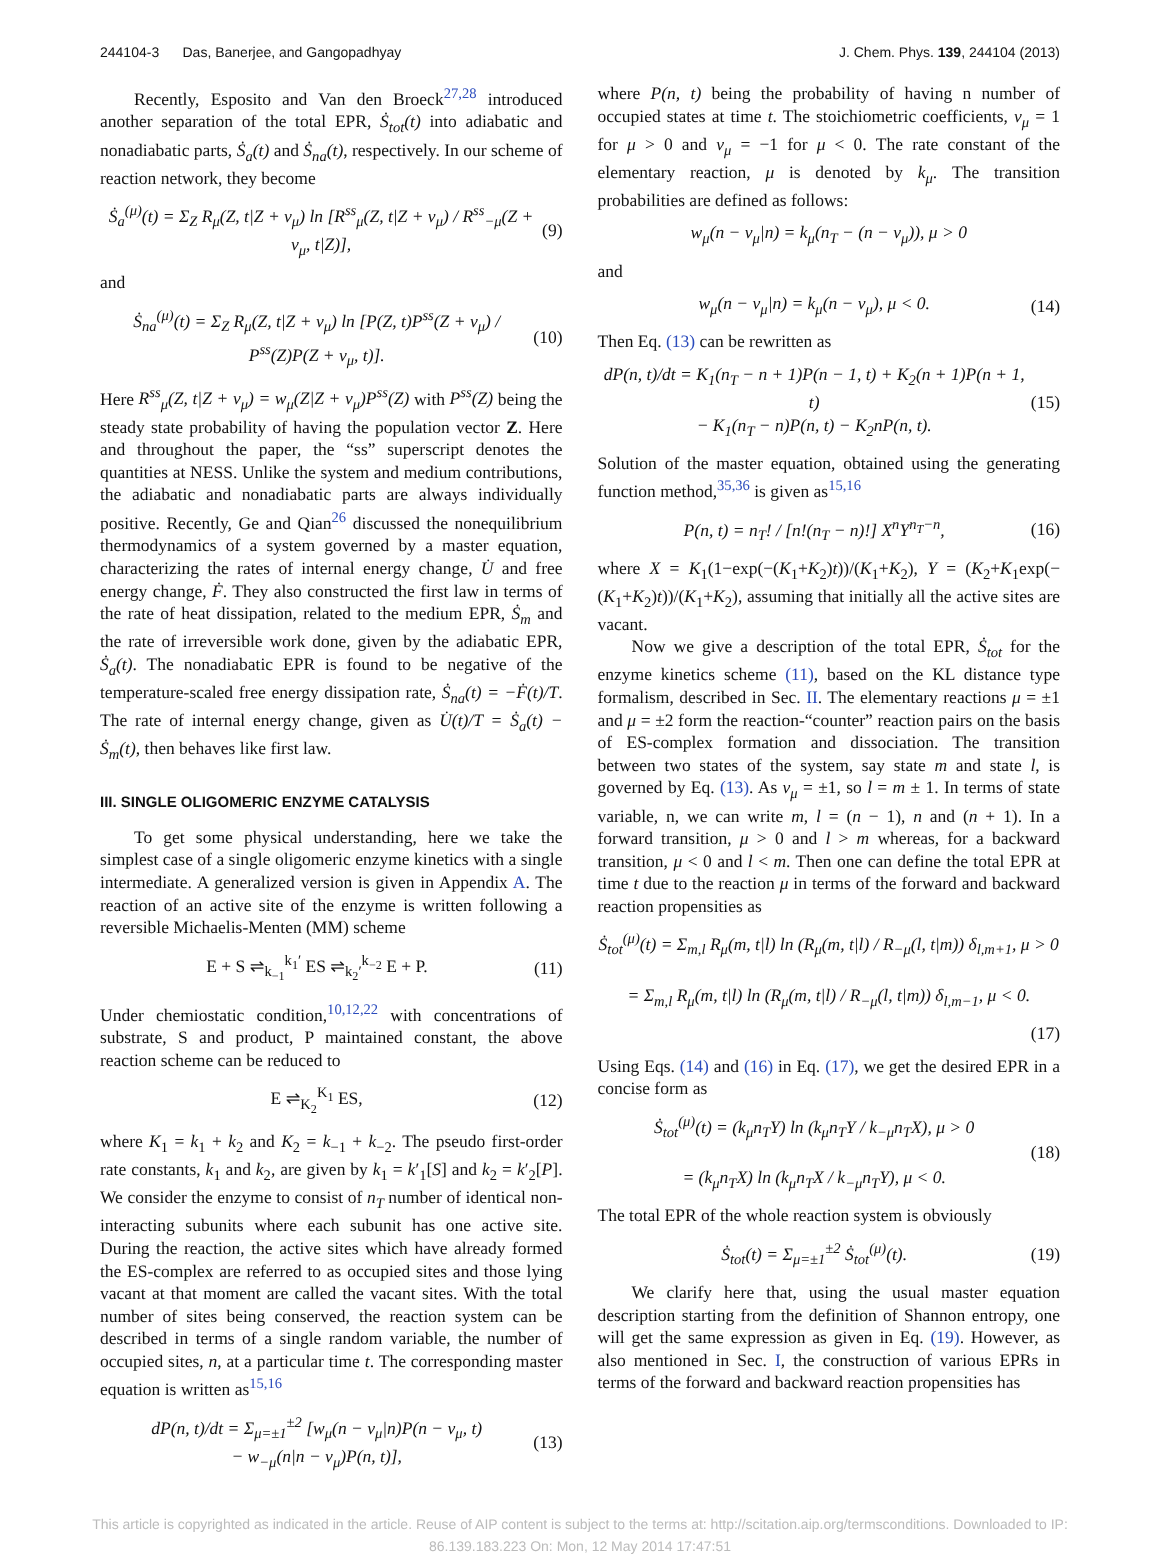244104-3 Das, Banerjee, and Gangopadhyay J. Chem. Phys. 139, 244104 (2013)
Recently, Esposito and Van den Broeck<sup>27,28</sup> introduced another separation of the total EPR, Ṡ<sub>tot</sub>(t) into adiabatic and nonadiabatic parts, Ṡ<sub>a</sub>(t) and Ṡ<sub>na</sub>(t), respectively. In our scheme of reaction network, they become
Ṡ<sub>a</sub><sup>(μ)</sup>(t) = Σ<sub>Z</sub> R<sub>μ</sub>(Z, t|Z + ν<sub>μ</sub>) ln [R<sup>ss</sup><sub>μ</sub>(Z, t|Z + ν<sub>μ</sub>) / R<sup>ss</sup><sub>−μ</sub>(Z + ν<sub>μ</sub>, t|Z)], (9)
and
Ṡ<sub>na</sub><sup>(μ)</sup>(t) = Σ<sub>Z</sub> R<sub>μ</sub>(Z, t|Z + ν<sub>μ</sub>) ln [P(Z, t)P<sup>ss</sup>(Z + ν<sub>μ</sub>) / P<sup>ss</sup>(Z)P(Z + ν<sub>μ</sub>, t)]. (10)
Here R<sup>ss</sup><sub>μ</sub>(Z, t|Z + ν<sub>μ</sub>) = w<sub>μ</sub>(Z|Z + ν<sub>μ</sub>)P<sup>ss</sup>(Z) with P<sup>ss</sup>(Z) being the steady state probability of having the population vector Z. Here and throughout the paper, the “ss” superscript denotes the quantities at NESS. Unlike the system and medium contributions, the adiabatic and nonadiabatic parts are always individually positive. Recently, Ge and Qian<sup>26</sup> discussed the nonequilibrium thermodynamics of a system governed by a master equation, characterizing the rates of internal energy change, U̇ and free energy change, Ḟ. They also constructed the first law in terms of the rate of heat dissipation, related to the medium EPR, Ṡ<sub>m</sub> and the rate of irreversible work done, given by the adiabatic EPR, Ṡ<sub>a</sub>(t). The nonadiabatic EPR is found to be negative of the temperature-scaled free energy dissipation rate, Ṡ<sub>na</sub>(t) = −Ḟ(t)/T. The rate of internal energy change, given as U̇(t)/T = Ṡ<sub>a</sub>(t) − Ṡ<sub>m</sub>(t), then behaves like first law.
III. SINGLE OLIGOMERIC ENZYME CATALYSIS
To get some physical understanding, here we take the simplest case of a single oligomeric enzyme kinetics with a single intermediate. A generalized version is given in Appendix A. The reaction of an active site of the enzyme is written following a reversible Michaelis-Menten (MM) scheme
E + S ⇌<sub>k<sub>−1</sub></sub><sup>k<sub>1</sub>′</sup> ES ⇌<sub>k<sub>2</sub>′</sub><sup>k<sub>−2</sub></sup> E + P. (11)
Under chemiostatic condition,<sup>10,12,22</sup> with concentrations of substrate, S and product, P maintained constant, the above reaction scheme can be reduced to
E ⇌<sub>K<sub>2</sub></sub><sup>K<sub>1</sub></sup> ES, (12)
where K<sub>1</sub> = k<sub>1</sub> + k<sub>2</sub> and K<sub>2</sub> = k<sub>−1</sub> + k<sub>−2</sub>. The pseudo first-order rate constants, k<sub>1</sub> and k<sub>2</sub>, are given by k<sub>1</sub> = k′<sub>1</sub>[S] and k<sub>2</sub> = k′<sub>2</sub>[P]. We consider the enzyme to consist of n<sub>T</sub> number of identical non-interacting subunits where each subunit has one active site. During the reaction, the active sites which have already formed the ES-complex are referred to as occupied sites and those lying vacant at that moment are called the vacant sites. With the total number of sites being conserved, the reaction system can be described in terms of a single random variable, the number of occupied sites, n, at a particular time t. The corresponding master equation is written as<sup>15,16</sup>
dP(n, t)/dt = Σ<sub>μ=±1</sub><sup>±2</sup> [w<sub>μ</sub>(n − ν<sub>μ</sub>|n)P(n − ν<sub>μ</sub>, t)
− w<sub>−μ</sub>(n|n − ν<sub>μ</sub>)P(n, t)], (13)
where P(n, t) being the probability of having n number of occupied states at time t. The stoichiometric coefficients, ν<sub>μ</sub> = 1 for μ > 0 and ν<sub>μ</sub> = −1 for μ < 0. The rate constant of the elementary reaction, μ is denoted by k<sub>μ</sub>. The transition probabilities are defined as follows:
w<sub>μ</sub>(n − ν<sub>μ</sub>|n) = k<sub>μ</sub>(n<sub>T</sub> − (n − ν<sub>μ</sub>)), μ > 0
and
w<sub>μ</sub>(n − ν<sub>μ</sub>|n) = k<sub>μ</sub>(n − ν<sub>μ</sub>), μ < 0. (14)
Then Eq. (13) can be rewritten as
dP(n, t)/dt = K<sub>1</sub>(n<sub>T</sub> − n + 1)P(n − 1, t) + K<sub>2</sub>(n + 1)P(n + 1, t)
− K<sub>1</sub>(n<sub>T</sub> − n)P(n, t) − K<sub>2</sub>nP(n, t). (15)
Solution of the master equation, obtained using the generating function method,<sup>35,36</sup> is given as<sup>15,16</sup>
P(n, t) = n<sub>T</sub>! / [n!(n<sub>T</sub> − n)!] X<sup>n</sup>Y<sup>n<sub>T</sub>−n</sup>, (16)
where X = K<sub>1</sub>(1−exp(−(K<sub>1</sub>+K<sub>2</sub>)t))/(K<sub>1</sub>+K<sub>2</sub>), Y = (K<sub>2</sub>+K<sub>1</sub>exp(−(K<sub>1</sub>+K<sub>2</sub>)t))/(K<sub>1</sub>+K<sub>2</sub>), assuming that initially all the active sites are vacant.
Now we give a description of the total EPR, Ṡ<sub>tot</sub> for the enzyme kinetics scheme (11), based on the KL distance type formalism, described in Sec. II. The elementary reactions μ = ±1 and μ = ±2 form the reaction-“counter” reaction pairs on the basis of ES-complex formation and dissociation. The transition between two states of the system, say state m and state l, is governed by Eq. (13). As ν<sub>μ</sub> = ±1, so l = m ± 1. In terms of state variable, n, we can write m, l = (n − 1), n and (n + 1). In a forward transition, μ > 0 and l > m whereas, for a backward transition, μ < 0 and l < m. Then one can define the total EPR at time t due to the reaction μ in terms of the forward and backward reaction propensities as
Ṡ<sub>tot</sub><sup>(μ)</sup>(t) = Σ<sub>m,l</sub> R<sub>μ</sub>(m, t|l) ln (R<sub>μ</sub>(m, t|l) / R<sub>−μ</sub>(l, t|m)) δ<sub>l,m+1</sub>, μ > 0
= Σ<sub>m,l</sub> R<sub>μ</sub>(m, t|l) ln (R<sub>μ</sub>(m, t|l) / R<sub>−μ</sub>(l, t|m)) δ<sub>l,m−1</sub>, μ < 0.
(17)
Using Eqs. (14) and (16) in Eq. (17), we get the desired EPR in a concise form as
Ṡ<sub>tot</sub><sup>(μ)</sup>(t) = (k<sub>μ</sub>n<sub>T</sub>Y) ln (k<sub>μ</sub>n<sub>T</sub>Y / k<sub>−μ</sub>n<sub>T</sub>X), μ > 0
= (k<sub>μ</sub>n<sub>T</sub>X) ln (k<sub>μ</sub>n<sub>T</sub>X / k<sub>−μ</sub>n<sub>T</sub>Y), μ < 0. (18)
The total EPR of the whole reaction system is obviously
Ṡ<sub>tot</sub>(t) = Σ<sub>μ=±1</sub><sup>±2</sup> Ṡ<sub>tot</sub><sup>(μ)</sup>(t). (19)
We clarify here that, using the usual master equation description starting from the definition of Shannon entropy, one will get the same expression as given in Eq. (19). However, as also mentioned in Sec. I, the construction of various EPRs in terms of the forward and backward reaction propensities has
This article is copyrighted as indicated in the article. Reuse of AIP content is subject to the terms at: http://scitation.aip.org/termsconditions. Downloaded to IP:
86.139.183.223 On: Mon, 12 May 2014 17:47:51